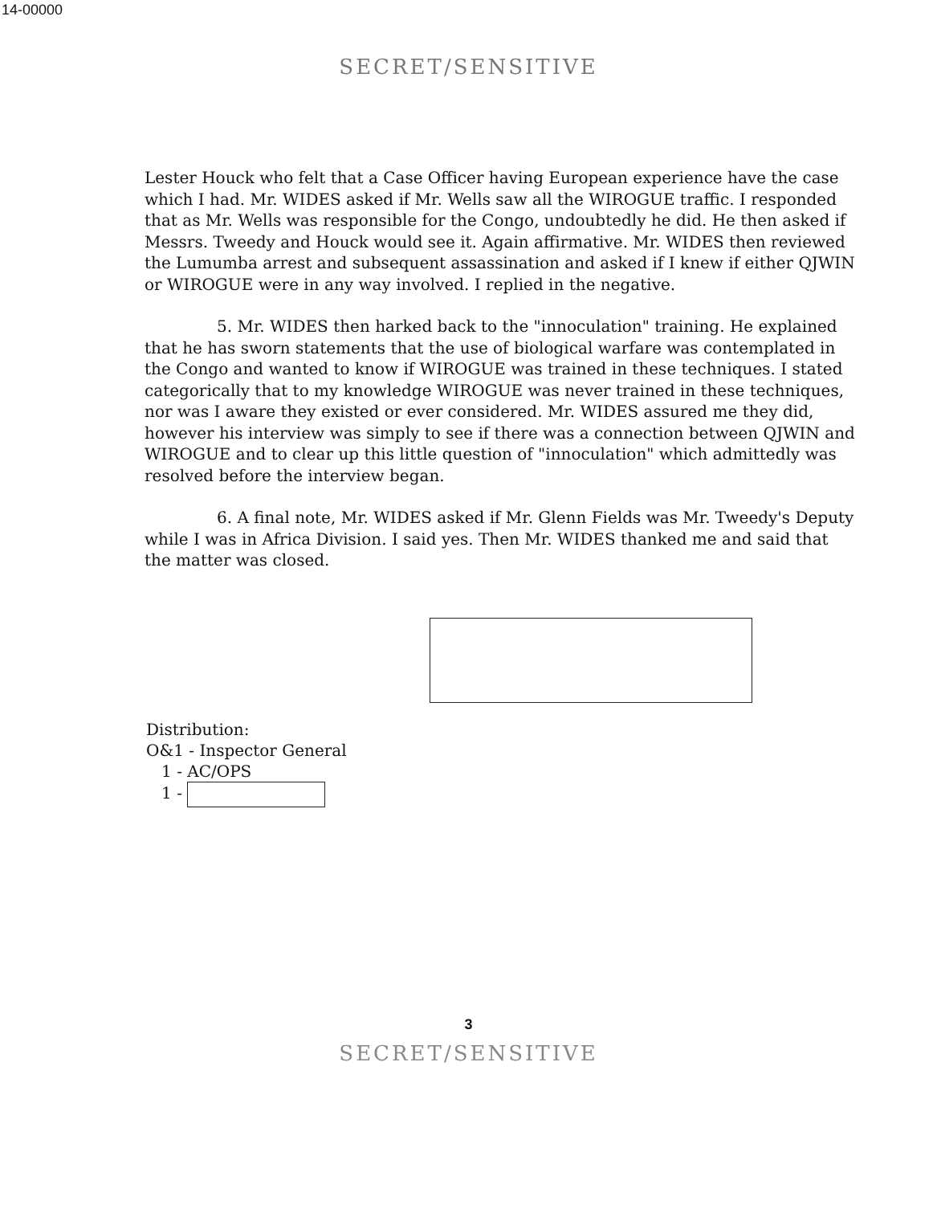14-00000
SECRET/SENSITIVE
Lester Houck who felt that a Case Officer having European experience have the case which I had. Mr. WIDES asked if Mr. Wells saw all the WIROGUE traffic. I responded that as Mr. Wells was responsible for the Congo, undoubtedly he did. He then asked if Messrs. Tweedy and Houck would see it. Again affirmative. Mr. WIDES then reviewed the Lumumba arrest and subsequent assassination and asked if I knew if either QJWIN or WIROGUE were in any way involved. I replied in the negative.
5. Mr. WIDES then harked back to the "innoculation" training. He explained that he has sworn statements that the use of biological warfare was contemplated in the Congo and wanted to know if WIROGUE was trained in these techniques. I stated categorically that to my knowledge WIROGUE was never trained in these techniques, nor was I aware they existed or ever considered. Mr. WIDES assured me they did, however his interview was simply to see if there was a connection between QJWIN and WIROGUE and to clear up this little question of "innoculation" which admittedly was resolved before the interview began.
6. A final note, Mr. WIDES asked if Mr. Glenn Fields was Mr. Tweedy's Deputy while I was in Africa Division. I said yes. Then Mr. WIDES thanked me and said that the matter was closed.
Distribution:
O&1 - Inspector General
1 - AC/OPS
1 -
3
SECRET/SENSITIVE